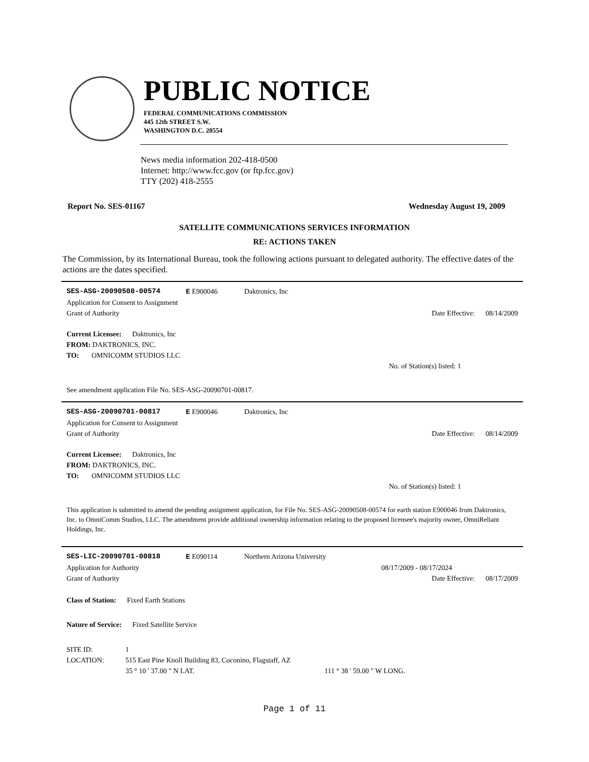PUBLIC NOTICE
FEDERAL COMMUNICATIONS COMMISSION
445 12th STREET S.W.
WASHINGTON D.C. 20554
News media information 202-418-0500
Internet: http://www.fcc.gov (or ftp.fcc.gov)
TTY (202) 418-2555
Report No. SES-01167 Wednesday August 19, 2009
SATELLITE COMMUNICATIONS SERVICES INFORMATION
RE: ACTIONS TAKEN
The Commission, by its International Bureau, took the following actions pursuant to delegated authority. The effective dates of the actions are the dates specified.
SES-ASG-20090508-00574 E E900046 Daktronics, Inc
Application for Consent to Assignment
Grant of Authority Date Effective: 08/14/2009
Current Licensee: Daktronics, Inc
FROM: DAKTRONICS, INC.
TO: OMNICOMM STUDIOS LLC
No. of Station(s) listed: 1
See amendment application File No. SES-ASG-20090701-00817.
SES-ASG-20090701-00817 E E900046 Daktronics, Inc
Application for Consent to Assignment
Grant of Authority Date Effective: 08/14/2009
Current Licensee: Daktronics, Inc
FROM: DAKTRONICS, INC.
TO: OMNICOMM STUDIOS LLC
No. of Station(s) listed: 1
This application is submitted to amend the pending assignment application, for File No. SES-ASG-20090508-00574 for earth station E900046 from Daktronics, Inc. to OmniComm Studios, LLC. The amendment provide additional ownership information relating to the proposed licensee's majority owner, OmniReliant Holdings, Inc.
SES-LIC-20090701-00818 E E090114 Northern Arizona University
Application for Authority 08/17/2009 - 08/17/2024
Grant of Authority Date Effective: 08/17/2009
Class of Station: Fixed Earth Stations
Nature of Service: Fixed Satellite Service
SITE ID: 1
LOCATION: 515 East Pine Knoll Building 83, Coconino, Flagstaff, AZ
35 ° 10 ' 37.00 " N LAT. 111 ° 38 ' 59.00 " W LONG.
Page 1 of 11